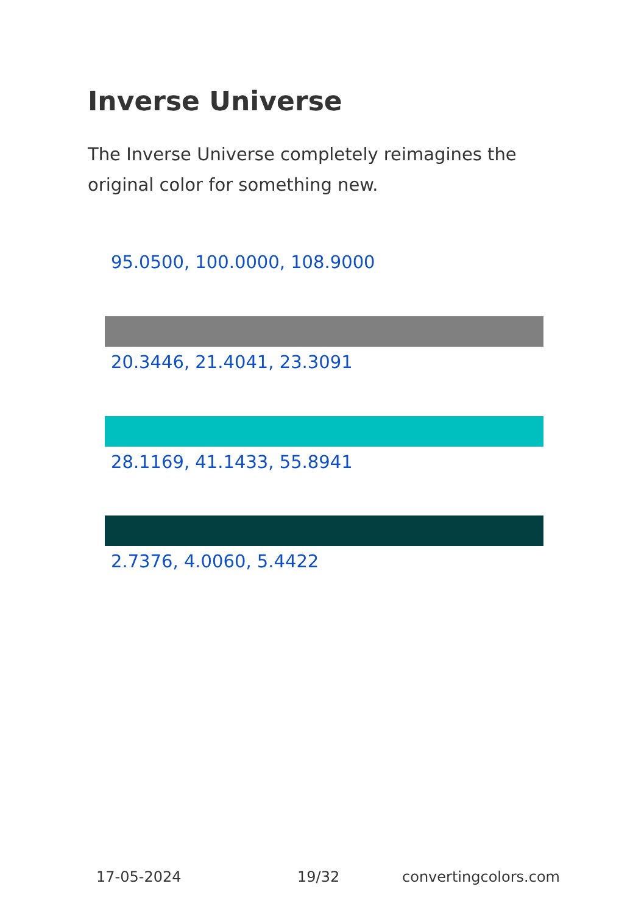Inverse Universe
The Inverse Universe completely reimagines the original color for something new.
95.0500, 100.0000, 108.9000
20.3446, 21.4041, 23.3091
28.1169, 41.1433, 55.8941
2.7376, 4.0060, 5.4422
17-05-2024 19/32 convertingcolors.com